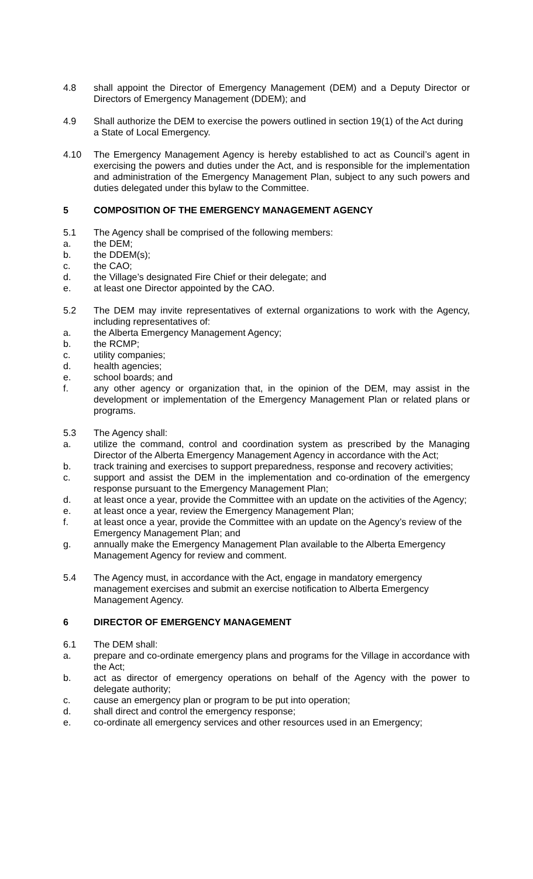4.8 shall appoint the Director of Emergency Management (DEM) and a Deputy Director or Directors of Emergency Management (DDEM); and
4.9 Shall authorize the DEM to exercise the powers outlined in section 19(1) of the Act during a State of Local Emergency.
4.10 The Emergency Management Agency is hereby established to act as Council’s agent in exercising the powers and duties under the Act, and is responsible for the implementation and administration of the Emergency Management Plan, subject to any such powers and duties delegated under this bylaw to the Committee.
5 COMPOSITION OF THE EMERGENCY MANAGEMENT AGENCY
5.1 The Agency shall be comprised of the following members:
a. the DEM;
b. the DDEM(s);
c. the CAO;
d. the Village’s designated Fire Chief or their delegate; and
e. at least one Director appointed by the CAO.
5.2 The DEM may invite representatives of external organizations to work with the Agency, including representatives of:
a. the Alberta Emergency Management Agency;
b. the RCMP;
c. utility companies;
d. health agencies;
e. school boards; and
f. any other agency or organization that, in the opinion of the DEM, may assist in the development or implementation of the Emergency Management Plan or related plans or programs.
5.3 The Agency shall:
a. utilize the command, control and coordination system as prescribed by the Managing Director of the Alberta Emergency Management Agency in accordance with the Act;
b. track training and exercises to support preparedness, response and recovery activities;
c. support and assist the DEM in the implementation and co-ordination of the emergency response pursuant to the Emergency Management Plan;
d. at least once a year, provide the Committee with an update on the activities of the Agency;
e. at least once a year, review the Emergency Management Plan;
f. at least once a year, provide the Committee with an update on the Agency’s review of the Emergency Management Plan; and
g. annually make the Emergency Management Plan available to the Alberta Emergency Management Agency for review and comment.
5.4 The Agency must, in accordance with the Act, engage in mandatory emergency management exercises and submit an exercise notification to Alberta Emergency Management Agency.
6 DIRECTOR OF EMERGENCY MANAGEMENT
6.1 The DEM shall:
a. prepare and co-ordinate emergency plans and programs for the Village in accordance with the Act;
b. act as director of emergency operations on behalf of the Agency with the power to delegate authority;
c. cause an emergency plan or program to be put into operation;
d. shall direct and control the emergency response;
e. co-ordinate all emergency services and other resources used in an Emergency;